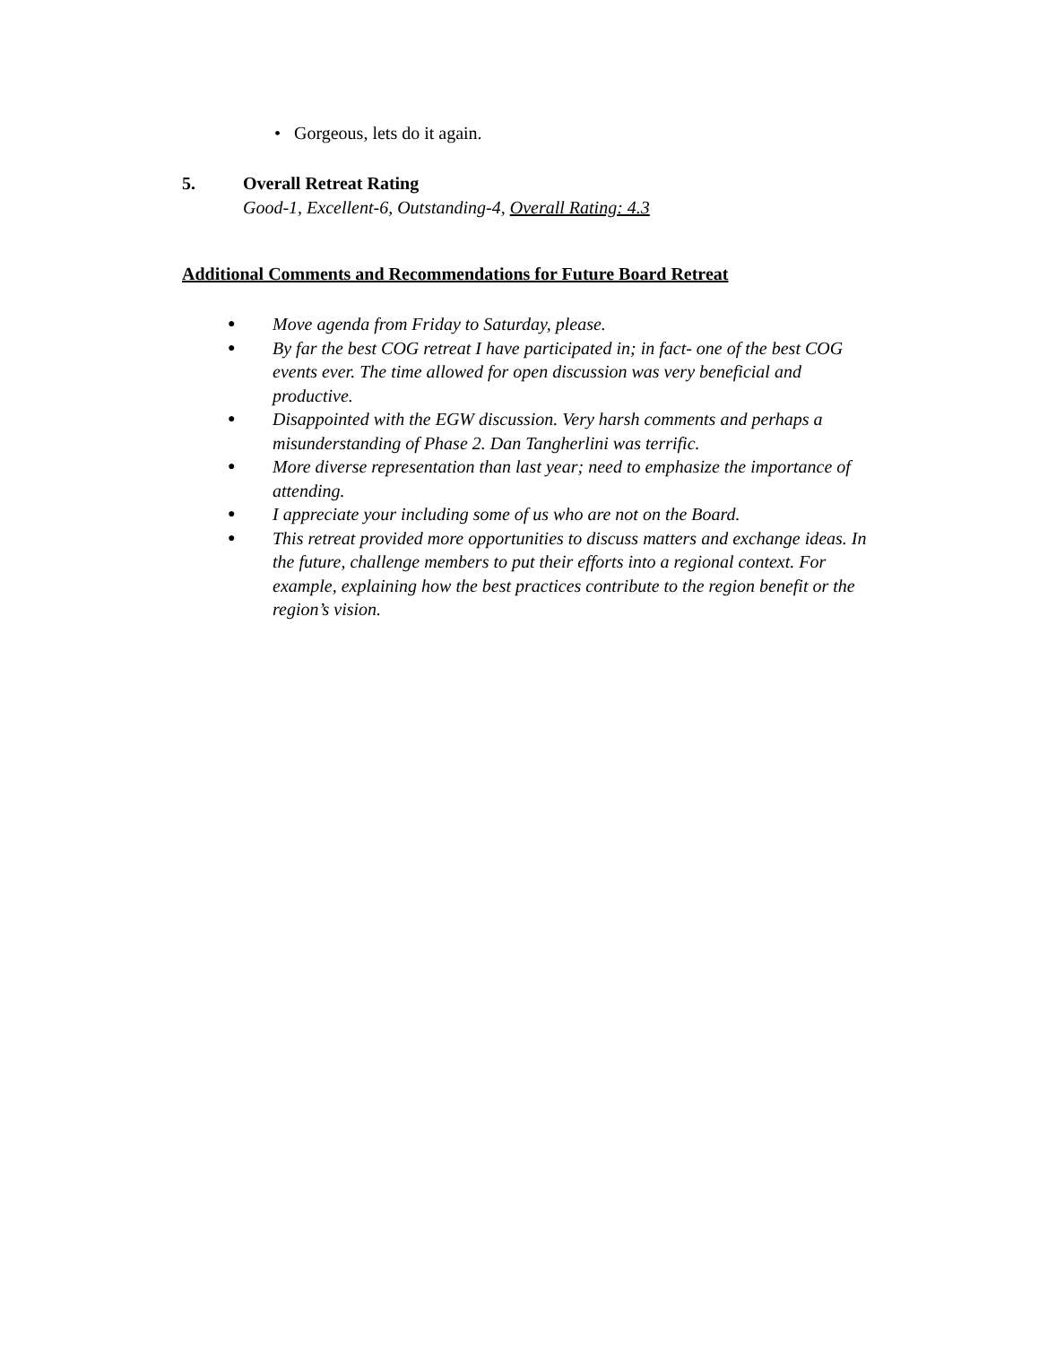• Gorgeous, lets do it again.
5. Overall Retreat Rating
Good-1, Excellent-6, Outstanding-4, Overall Rating: 4.3
Additional Comments and Recommendations for Future Board Retreat
● Move agenda from Friday to Saturday, please.
● By far the best COG retreat I have participated in; in fact- one of the best COG events ever. The time allowed for open discussion was very beneficial and productive.
● Disappointed with the EGW discussion. Very harsh comments and perhaps a misunderstanding of Phase 2. Dan Tangherlini was terrific.
● More diverse representation than last year; need to emphasize the importance of attending.
● I appreciate your including some of us who are not on the Board.
● This retreat provided more opportunities to discuss matters and exchange ideas. In the future, challenge members to put their efforts into a regional context. For example, explaining how the best practices contribute to the region benefit or the region’s vision.